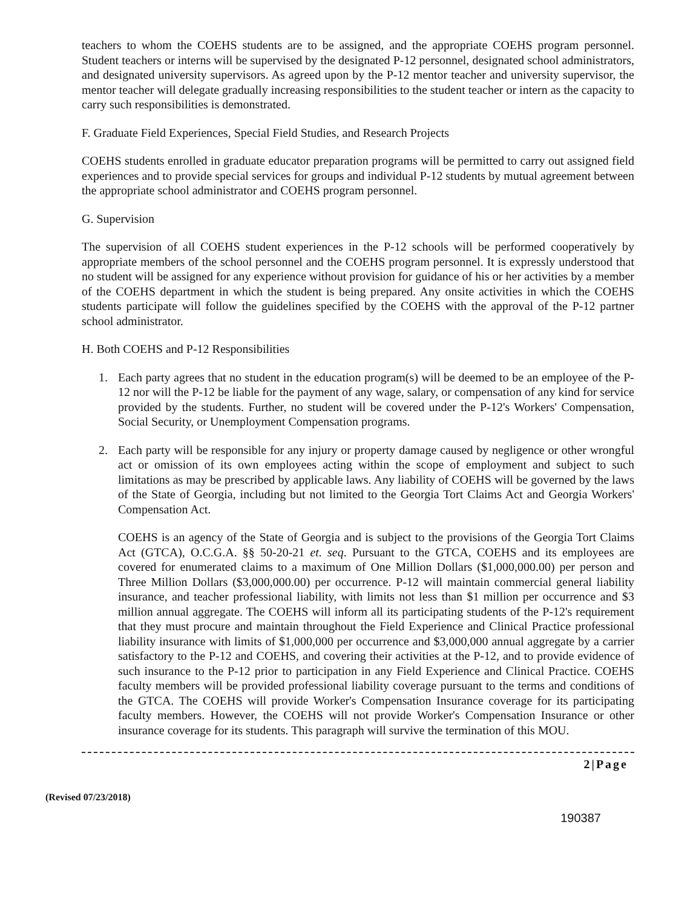teachers to whom the COEHS students are to be assigned, and the appropriate COEHS program personnel. Student teachers or interns will be supervised by the designated P-12 personnel, designated school administrators, and designated university supervisors. As agreed upon by the P-12 mentor teacher and university supervisor, the mentor teacher will delegate gradually increasing responsibilities to the student teacher or intern as the capacity to carry such responsibilities is demonstrated.
F. Graduate Field Experiences, Special Field Studies, and Research Projects
COEHS students enrolled in graduate educator preparation programs will be permitted to carry out assigned field experiences and to provide special services for groups and individual P-12 students by mutual agreement between the appropriate school administrator and COEHS program personnel.
G. Supervision
The supervision of all COEHS student experiences in the P-12 schools will be performed cooperatively by appropriate members of the school personnel and the COEHS program personnel. It is expressly understood that no student will be assigned for any experience without provision for guidance of his or her activities by a member of the COEHS department in which the student is being prepared. Any onsite activities in which the COEHS students participate will follow the guidelines specified by the COEHS with the approval of the P-12 partner school administrator.
H. Both COEHS and P-12 Responsibilities
1. Each party agrees that no student in the education program(s) will be deemed to be an employee of the P-12 nor will the P-12 be liable for the payment of any wage, salary, or compensation of any kind for service provided by the students. Further, no student will be covered under the P-12's Workers' Compensation, Social Security, or Unemployment Compensation programs.
2. Each party will be responsible for any injury or property damage caused by negligence or other wrongful act or omission of its own employees acting within the scope of employment and subject to such limitations as may be prescribed by applicable laws. Any liability of COEHS will be governed by the laws of the State of Georgia, including but not limited to the Georgia Tort Claims Act and Georgia Workers' Compensation Act.
COEHS is an agency of the State of Georgia and is subject to the provisions of the Georgia Tort Claims Act (GTCA), O.C.G.A. §§ 50-20-21 et. seq. Pursuant to the GTCA, COEHS and its employees are covered for enumerated claims to a maximum of One Million Dollars ($1,000,000.00) per person and Three Million Dollars ($3,000,000.00) per occurrence. P-12 will maintain commercial general liability insurance, and teacher professional liability, with limits not less than $1 million per occurrence and $3 million annual aggregate. The COEHS will inform all its participating students of the P-12's requirement that they must procure and maintain throughout the Field Experience and Clinical Practice professional liability insurance with limits of $1,000,000 per occurrence and $3,000,000 annual aggregate by a carrier satisfactory to the P-12 and COEHS, and covering their activities at the P-12, and to provide evidence of such insurance to the P-12 prior to participation in any Field Experience and Clinical Practice. COEHS faculty members will be provided professional liability coverage pursuant to the terms and conditions of the GTCA. The COEHS will provide Worker's Compensation Insurance coverage for its participating faculty members. However, the COEHS will not provide Worker's Compensation Insurance or other insurance coverage for its students. This paragraph will survive the termination of this MOU.
2|Page
(Revised 07/23/2018)
190387